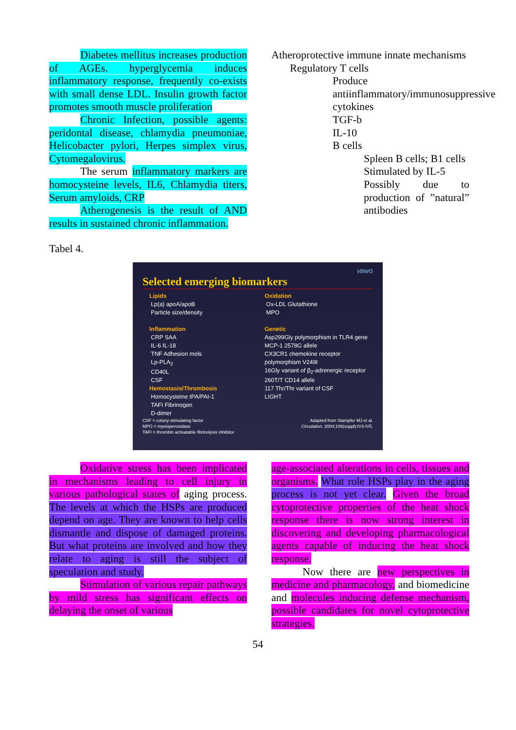Diabetes mellitus increases production of AGEs. hyperglycemia induces inflammatory response, frequently co-exists with small dense LDL. Insulin growth factor promotes smooth muscle proliferation
Chronic Infection, possible agents: peridontal disease, chlamydia pneumoniae, Helicobacter pylori, Herpes simplex virus, Cytomegalovirus.
The serum inflammatory markers are homocysteine levels, IL6, Chlamydia titers, Serum amyloids, CRP
Atherogenesis is the result of AND results in sustained chronic inflammation.
Atheroprotective immune innate mechanisms
Regulatory T cells
Produce antiinflammatory/immunosuppressive cytokines
TGF-b
IL-10
B cells
Spleen B cells; B1 cells
Stimulated by IL-5
Possibly due to production of ”natural” antibodies
Tabel 4.
VBWG
Selected emerging biomarkers
Lipids
Lp(a) apoA/apoB
Particle size/density
Inflammation
CRP SAA
IL-6 IL-18
TNF Adhesion mols
Lp-PLA<sub>2</sub>
CD40L
CSF
Hemostasis/Thrombosis
Homocysteine tPA/PAI-1
TAFI Fibrinogen
D-dimer
Oxidation
Ox-LDL Glutathione
MPO
Genetic
Asp299Gly polymorphism in TLR4 gene
MCP-1 2578G allele
CX3CR1 chemokine receptor polymorphism V249I
16Gly variant of β<sub>2</sub>-adrenergic receptor
260T/T CD14 allele
117 Thr/Thr variant of CSF
LIGHT
CSF = colony-stimulating factor
MPO = myeloperoxidase
TAFI = thrombin activatable fibrinolysis inhibitor
Adapted from Stampfer MJ et al.
Circulation. 2004;109(suppl):IV3-IV5.
Oxidative stress has been implicated in mechanisms leading to cell injury in various pathological states of aging process. The levels at which the HSPs are produced depend on age. They are known to help cells dismantle and dispose of damaged proteins. But what proteins are involved and how they relate to aging is still the subject of speculation and study.
Stimulation of various repair pathways by mild stress has significant effects on delaying the onset of various
age-associated alterations in cells, tissues and organisms. What role HSPs play in the aging process is not yet clear. Given the broad cytoprotective properties of the heat shock response there is now strong interest in discovering and developing pharmacological agents capable of inducing the heat shock response.
Now there are new perspectives in medicine and pharmacology, and biomedicine and molecules inducing defense mechanism, possible candidates for novel cytoprotective strategies.
54